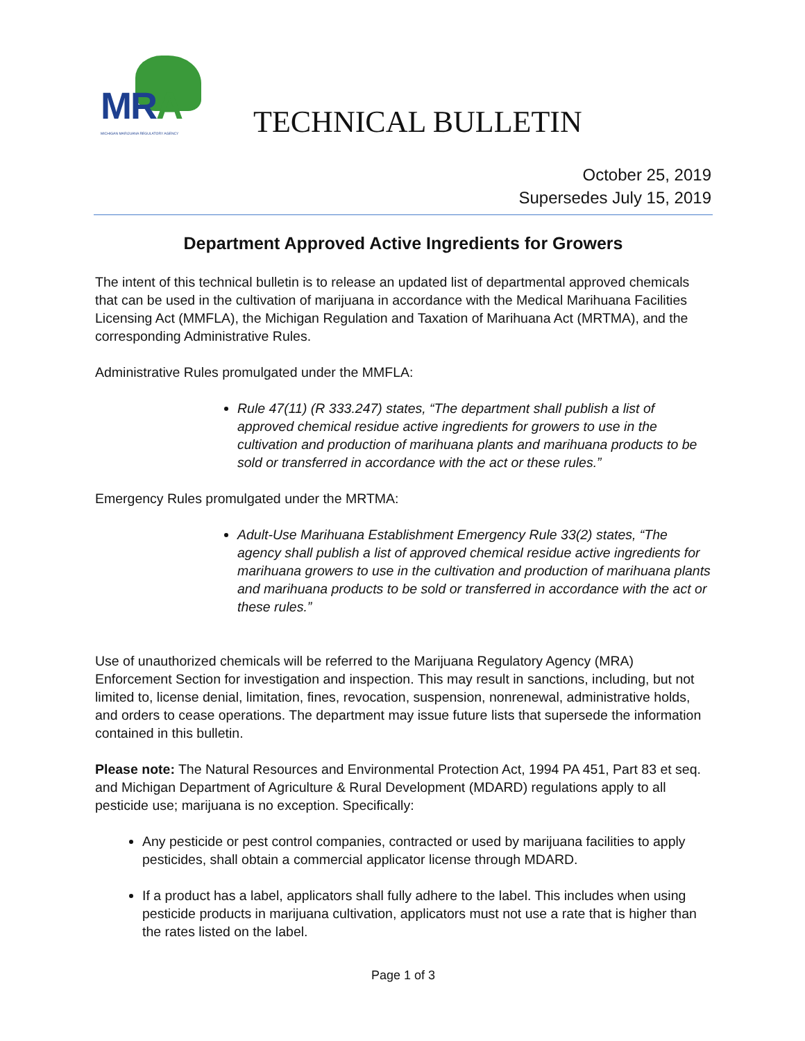MRA
MICHIGAN MARIJUANA REGULATORY AGENCY
TECHNICAL BULLETIN
October 25, 2019
Supersedes July 15, 2019
Department Approved Active Ingredients for Growers
The intent of this technical bulletin is to release an updated list of departmental approved chemicals that can be used in the cultivation of marijuana in accordance with the Medical Marihuana Facilities Licensing Act (MMFLA), the Michigan Regulation and Taxation of Marihuana Act (MRTMA), and the corresponding Administrative Rules.
Administrative Rules promulgated under the MMFLA:
Rule 47(11) (R 333.247) states, “The department shall publish a list of approved chemical residue active ingredients for growers to use in the cultivation and production of marihuana plants and marihuana products to be sold or transferred in accordance with the act or these rules.”
Emergency Rules promulgated under the MRTMA:
Adult-Use Marihuana Establishment Emergency Rule 33(2) states, “The agency shall publish a list of approved chemical residue active ingredients for marihuana growers to use in the cultivation and production of marihuana plants and marihuana products to be sold or transferred in accordance with the act or these rules.”
Use of unauthorized chemicals will be referred to the Marijuana Regulatory Agency (MRA) Enforcement Section for investigation and inspection. This may result in sanctions, including, but not limited to, license denial, limitation, fines, revocation, suspension, nonrenewal, administrative holds, and orders to cease operations. The department may issue future lists that supersede the information contained in this bulletin.
Please note: The Natural Resources and Environmental Protection Act, 1994 PA 451, Part 83 et seq. and Michigan Department of Agriculture & Rural Development (MDARD) regulations apply to all pesticide use; marijuana is no exception. Specifically:
Any pesticide or pest control companies, contracted or used by marijuana facilities to apply pesticides, shall obtain a commercial applicator license through MDARD.
If a product has a label, applicators shall fully adhere to the label. This includes when using pesticide products in marijuana cultivation, applicators must not use a rate that is higher than the rates listed on the label.
Page 1 of 3